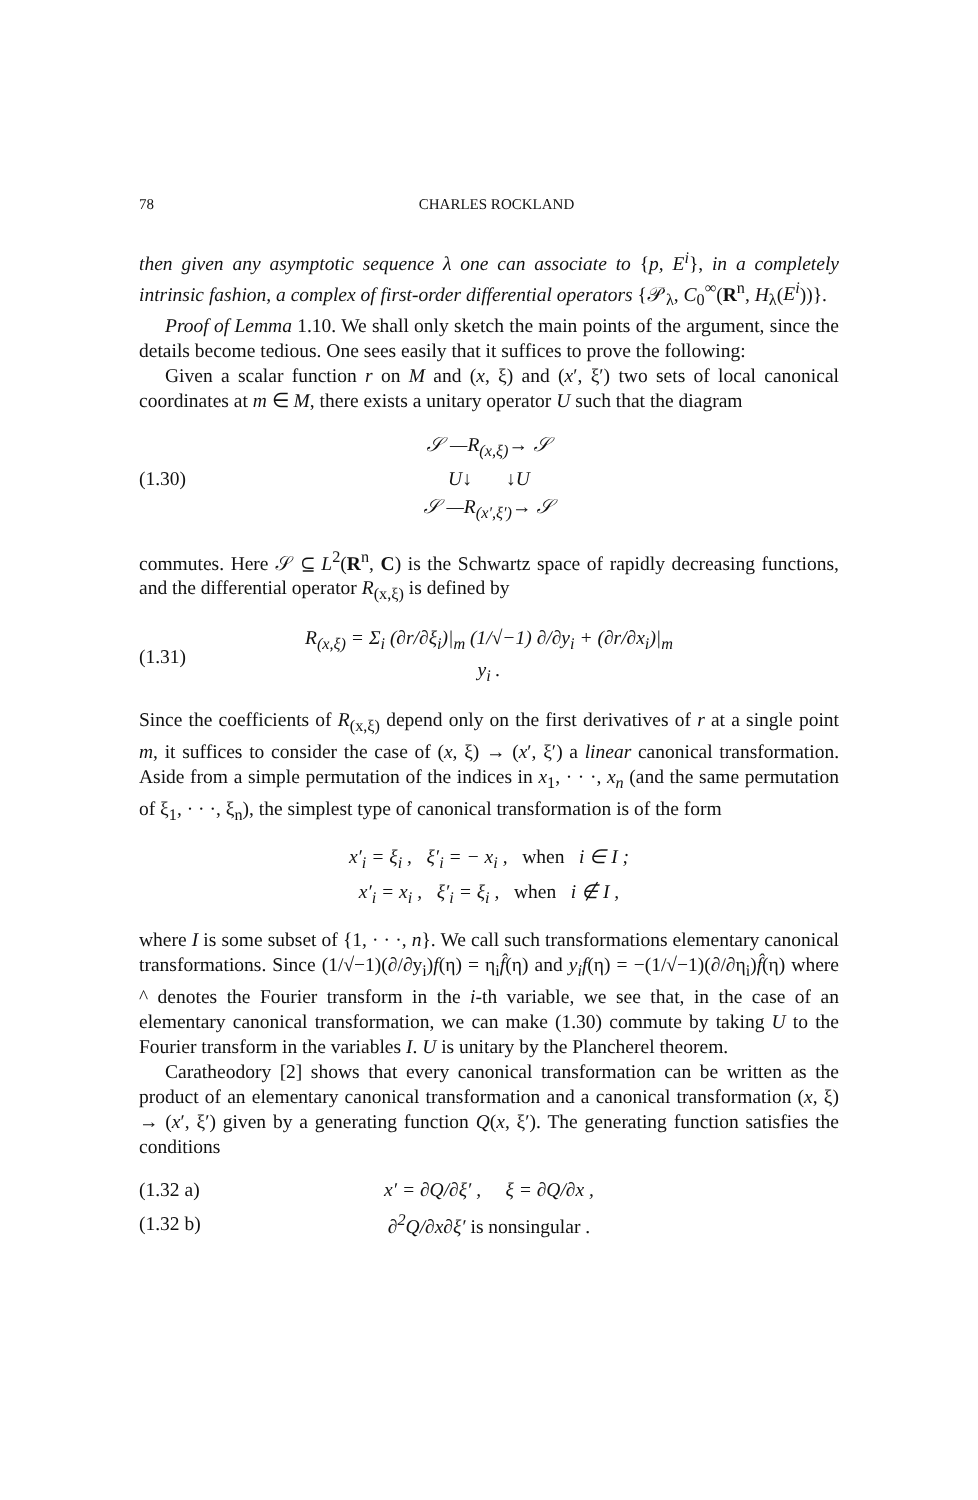78 CHARLES ROCKLAND
then given any asymptotic sequence λ one can associate to {p, E<sup>i</sup>}, in a completely intrinsic fashion, a complex of first-order differential operators {𝒫<sub>λ</sub>, C<sub>0</sub><sup>∞</sup>(R<sup>n</sup>, H<sub>λ</sub>(E<sup>i</sup>))}.
Proof of Lemma 1.10. We shall only sketch the main points of the argument, since the details become tedious. One sees easily that it suffices to prove the following:
Given a scalar function r on M and (x, ξ) and (x′, ξ′) two sets of local canonical coordinates at m ∈ M, there exists a unitary operator U such that the diagram
(1.30) 𝒮 —R<sub>(x,ξ)</sub>→ 𝒮
U↓ ↓U
𝒮 —R<sub>(x′,ξ′)</sub>→ 𝒮
commutes. Here 𝒮 ⊆ L<sup>2</sup>(R<sup>n</sup>, C) is the Schwartz space of rapidly decreasing functions, and the differential operator R<sub>(x,ξ)</sub> is defined by
(1.31) R<sub>(x,ξ)</sub> = Σ<sub>i</sub> (∂r/∂ξ<sub>i</sub>)|<sub>m</sub> (1/√−1) ∂/∂y<sub>i</sub> + (∂r/∂x<sub>i</sub>)|<sub>m</sub> y<sub>i</sub> .
Since the coefficients of R<sub>(x,ξ)</sub> depend only on the first derivatives of r at a single point m, it suffices to consider the case of (x, ξ) → (x′, ξ′) a linear canonical transformation. Aside from a simple permutation of the indices in x<sub>1</sub>, · · ·, x<sub>n</sub> (and the same permutation of ξ<sub>1</sub>, · · ·, ξ<sub>n</sub>), the simplest type of canonical transformation is of the form
x′<sub>i</sub> = ξ<sub>i</sub> , ξ′<sub>i</sub> = − x<sub>i</sub> , when i ∈ I ;
x′<sub>i</sub> = x<sub>i</sub> , ξ′<sub>i</sub> = ξ<sub>i</sub> , when i ∉ I ,
where I is some subset of {1, · · ·, n}. We call such transformations elementary canonical transformations. Since (1/√−1)(∂/∂y<sub>i</sub>)f(η) = η<sub>i</sub>f̂(η) and y<sub>i</sub>f(η) = −(1/√−1)(∂/∂η<sub>i</sub>)f̂(η) where ^ denotes the Fourier transform in the i-th variable, we see that, in the case of an elementary canonical transformation, we can make (1.30) commute by taking U to the Fourier transform in the variables I. U is unitary by the Plancherel theorem.
Caratheodory [2] shows that every canonical transformation can be written as the product of an elementary canonical transformation and a canonical transformation (x, ξ) → (x′, ξ′) given by a generating function Q(x, ξ′). The generating function satisfies the conditions
(1.32 a) x′ = ∂Q/∂ξ′ , ξ = ∂Q/∂x ,
(1.32 b) ∂<sup>2</sup>Q/∂x∂ξ′ is nonsingular .